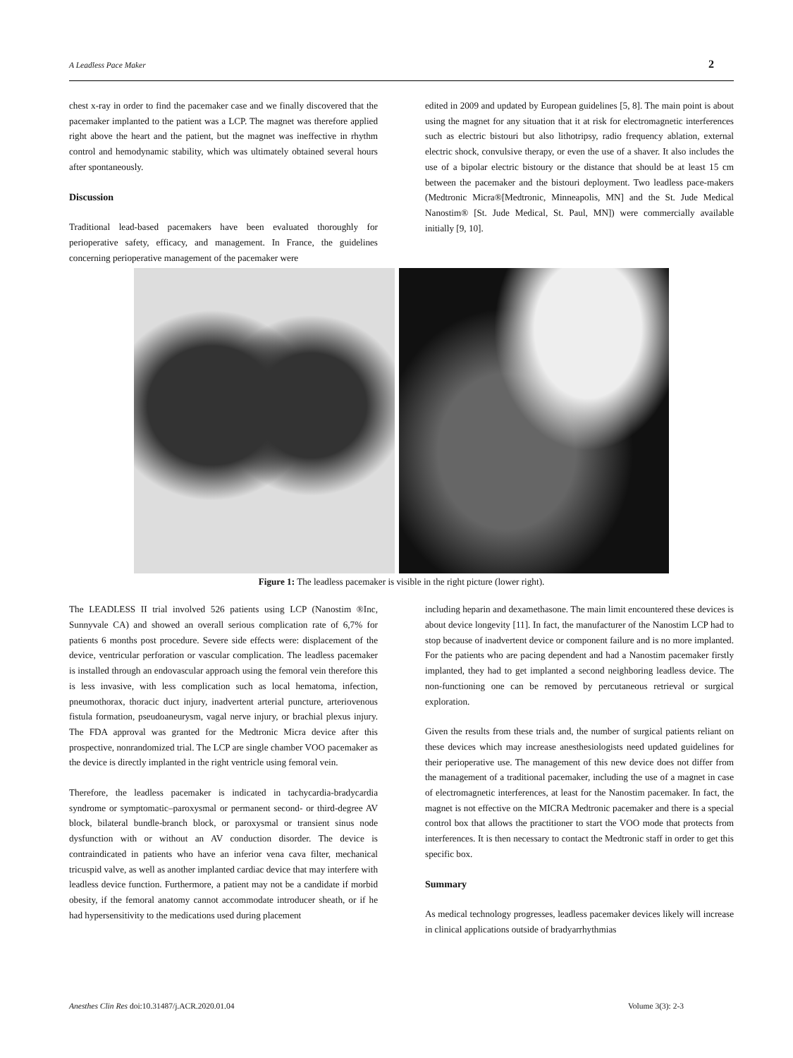A Leadless Pace Maker 2
chest x-ray in order to find the pacemaker case and we finally discovered that the pacemaker implanted to the patient was a LCP. The magnet was therefore applied right above the heart and the patient, but the magnet was ineffective in rhythm control and hemodynamic stability, which was ultimately obtained several hours after spontaneously.
Discussion
Traditional lead-based pacemakers have been evaluated thoroughly for perioperative safety, efficacy, and management. In France, the guidelines concerning perioperative management of the pacemaker were
edited in 2009 and updated by European guidelines [5, 8]. The main point is about using the magnet for any situation that it at risk for electromagnetic interferences such as electric bistouri but also lithotripsy, radio frequency ablation, external electric shock, convulsive therapy, or even the use of a shaver. It also includes the use of a bipolar electric bistoury or the distance that should be at least 15 cm between the pacemaker and the bistouri deployment. Two leadless pace-makers (Medtronic Micra®[Medtronic, Minneapolis, MN] and the St. Jude Medical Nanostim® [St. Jude Medical, St. Paul, MN]) were commercially available initially [9, 10].
Figure 1: The leadless pacemaker is visible in the right picture (lower right).
The LEADLESS II trial involved 526 patients using LCP (Nanostim ®Inc, Sunnyvale CA) and showed an overall serious complication rate of 6,7% for patients 6 months post procedure. Severe side effects were: displacement of the device, ventricular perforation or vascular complication. The leadless pacemaker is installed through an endovascular approach using the femoral vein therefore this is less invasive, with less complication such as local hematoma, infection, pneumothorax, thoracic duct injury, inadvertent arterial puncture, arteriovenous fistula formation, pseudoaneurysm, vagal nerve injury, or brachial plexus injury. The FDA approval was granted for the Medtronic Micra device after this prospective, nonrandomized trial. The LCP are single chamber VOO pacemaker as the device is directly implanted in the right ventricle using femoral vein.
Therefore, the leadless pacemaker is indicated in tachycardia-bradycardia syndrome or symptomatic–paroxysmal or permanent second- or third-degree AV block, bilateral bundle-branch block, or paroxysmal or transient sinus node dysfunction with or without an AV conduction disorder. The device is contraindicated in patients who have an inferior vena cava filter, mechanical tricuspid valve, as well as another implanted cardiac device that may interfere with leadless device function. Furthermore, a patient may not be a candidate if morbid obesity, if the femoral anatomy cannot accommodate introducer sheath, or if he had hypersensitivity to the medications used during placement
including heparin and dexamethasone. The main limit encountered these devices is about device longevity [11]. In fact, the manufacturer of the Nanostim LCP had to stop because of inadvertent device or component failure and is no more implanted. For the patients who are pacing dependent and had a Nanostim pacemaker firstly implanted, they had to get implanted a second neighboring leadless device. The non-functioning one can be removed by percutaneous retrieval or surgical exploration.
Given the results from these trials and, the number of surgical patients reliant on these devices which may increase anesthesiologists need updated guidelines for their perioperative use. The management of this new device does not differ from the management of a traditional pacemaker, including the use of a magnet in case of electromagnetic interferences, at least for the Nanostim pacemaker. In fact, the magnet is not effective on the MICRA Medtronic pacemaker and there is a special control box that allows the practitioner to start the VOO mode that protects from interferences. It is then necessary to contact the Medtronic staff in order to get this specific box.
Summary
As medical technology progresses, leadless pacemaker devices likely will increase in clinical applications outside of bradyarrhythmias
Anesthes Clin Res doi:10.31487/j.ACR.2020.01.04 Volume 3(3): 2-3